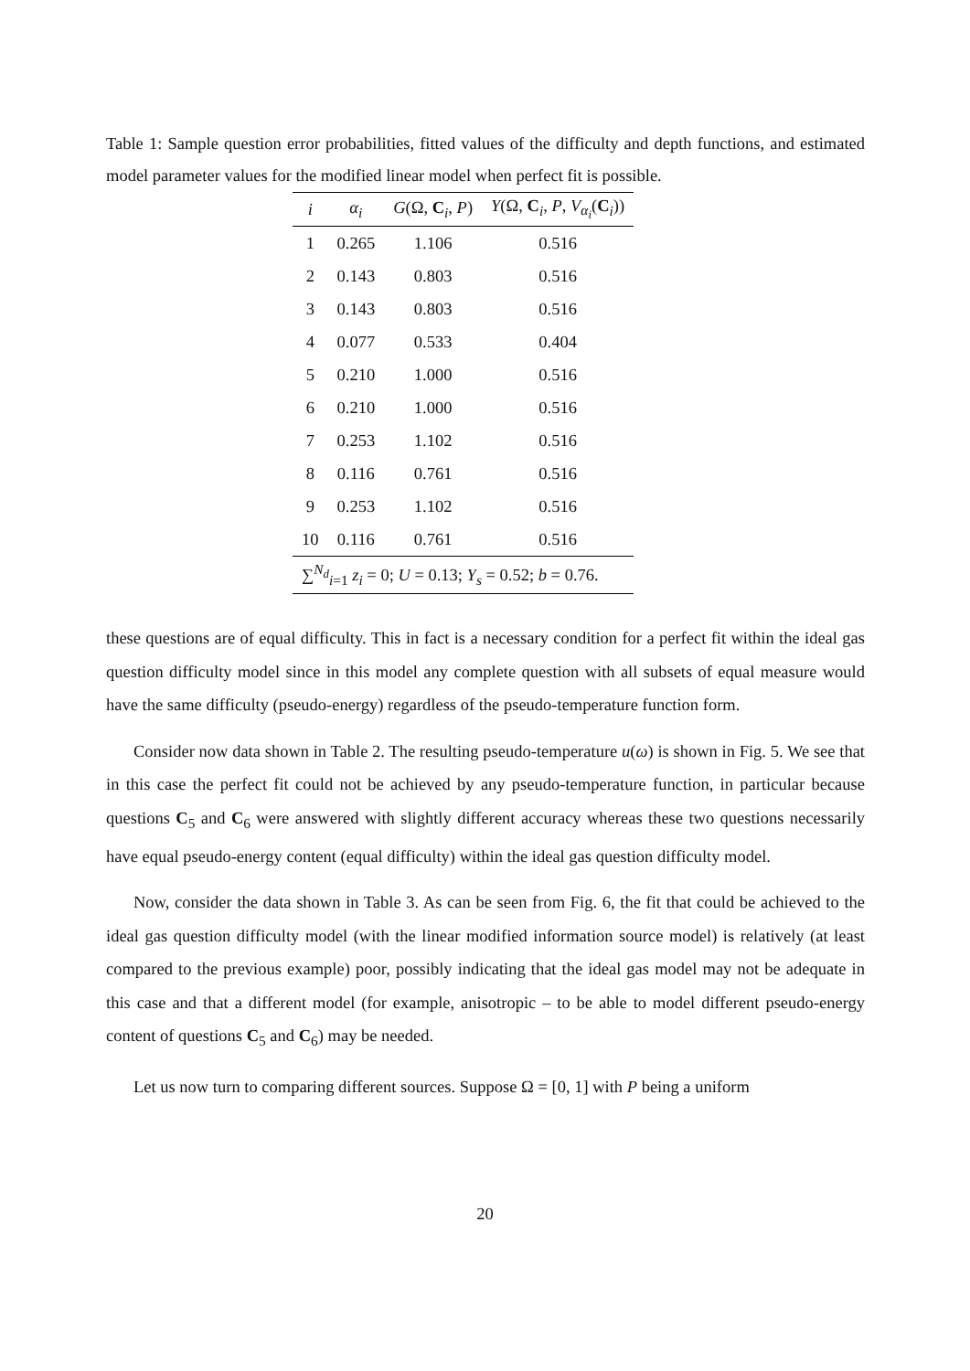Table 1: Sample question error probabilities, fitted values of the difficulty and depth functions, and estimated model parameter values for the modified linear model when perfect fit is possible.
| i | α<sub>i</sub> | G (Ω, C<sub>i</sub>, P ) | Y (Ω, C<sub>i</sub>, P , V<sub>α<sub>i</sub></sub>( C<sub>i</sub>)) |
| --- | --- | --- | --- |
| 1 | 0.265 | 1.106 | 0.516 |
| 2 | 0.143 | 0.803 | 0.516 |
| 3 | 0.143 | 0.803 | 0.516 |
| 4 | 0.077 | 0.533 | 0.404 |
| 5 | 0.210 | 1.000 | 0.516 |
| 6 | 0.210 | 1.000 | 0.516 |
| 7 | 0.253 | 1.102 | 0.516 |
| 8 | 0.116 | 0.761 | 0.516 |
| 9 | 0.253 | 1.102 | 0.516 |
| 10 | 0.116 | 0.761 | 0.516 |
| ∑<sup>N<sub>d</sub></sup><sub>i=1</sub> z<sub>i</sub> = 0; U = 0.13; Y<sub>s</sub> = 0.52; b = 0.76. | | | |
these questions are of equal difficulty. This in fact is a necessary condition for a perfect fit within the ideal gas question difficulty model since in this model any complete question with all subsets of equal measure would have the same difficulty (pseudo-energy) regardless of the pseudo-temperature function form.
Consider now data shown in Table 2. The resulting pseudo-temperature u(ω) is shown in Fig. 5. We see that in this case the perfect fit could not be achieved by any pseudo-temperature function, in particular because questions C<sub>5</sub> and C<sub>6</sub> were answered with slightly different accuracy whereas these two questions necessarily have equal pseudo-energy content (equal difficulty) within the ideal gas question difficulty model.
Now, consider the data shown in Table 3. As can be seen from Fig. 6, the fit that could be achieved to the ideal gas question difficulty model (with the linear modified information source model) is relatively (at least compared to the previous example) poor, possibly indicating that the ideal gas model may not be adequate in this case and that a different model (for example, anisotropic – to be able to model different pseudo-energy content of questions C<sub>5</sub> and C<sub>6</sub>) may be needed.
Let us now turn to comparing different sources. Suppose Ω = [0, 1] with P being a uniform
20